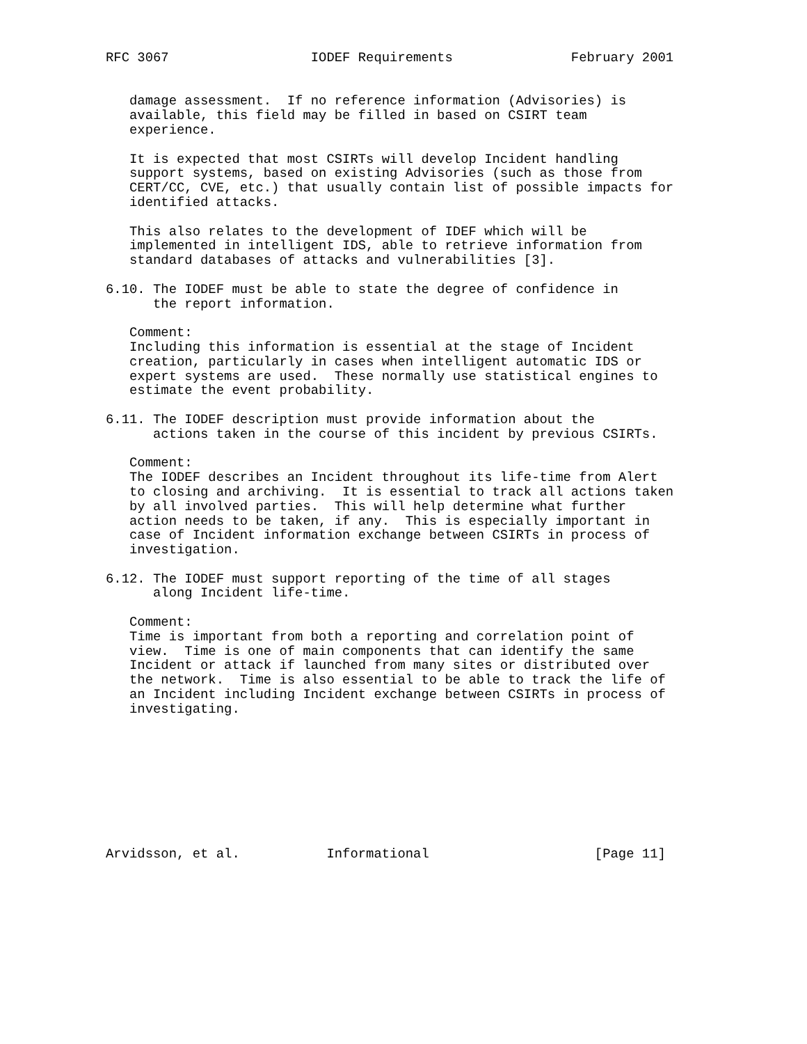RFC 3067                  IODEF Requirements               February 2001


   damage assessment.  If no reference information (Advisories) is
   available, this field may be filled in based on CSIRT team
   experience.

   It is expected that most CSIRTs will develop Incident handling
   support systems, based on existing Advisories (such as those from
   CERT/CC, CVE, etc.) that usually contain list of possible impacts for
   identified attacks.

   This also relates to the development of IDEF which will be
   implemented in intelligent IDS, able to retrieve information from
   standard databases of attacks and vulnerabilities [3].

6.10. The IODEF must be able to state the degree of confidence in
      the report information.

   Comment:
   Including this information is essential at the stage of Incident
   creation, particularly in cases when intelligent automatic IDS or
   expert systems are used.  These normally use statistical engines to
   estimate the event probability.

6.11. The IODEF description must provide information about the
      actions taken in the course of this incident by previous CSIRTs.

   Comment:
   The IODEF describes an Incident throughout its life-time from Alert
   to closing and archiving.  It is essential to track all actions taken
   by all involved parties.  This will help determine what further
   action needs to be taken, if any.  This is especially important in
   case of Incident information exchange between CSIRTs in process of
   investigation.

6.12. The IODEF must support reporting of the time of all stages
      along Incident life-time.

   Comment:
   Time is important from both a reporting and correlation point of
   view.  Time is one of main components that can identify the same
   Incident or attack if launched from many sites or distributed over
   the network.  Time is also essential to be able to track the life of
   an Incident including Incident exchange between CSIRTs in process of
   investigating.









Arvidsson, et al.           Informational                     [Page 11]